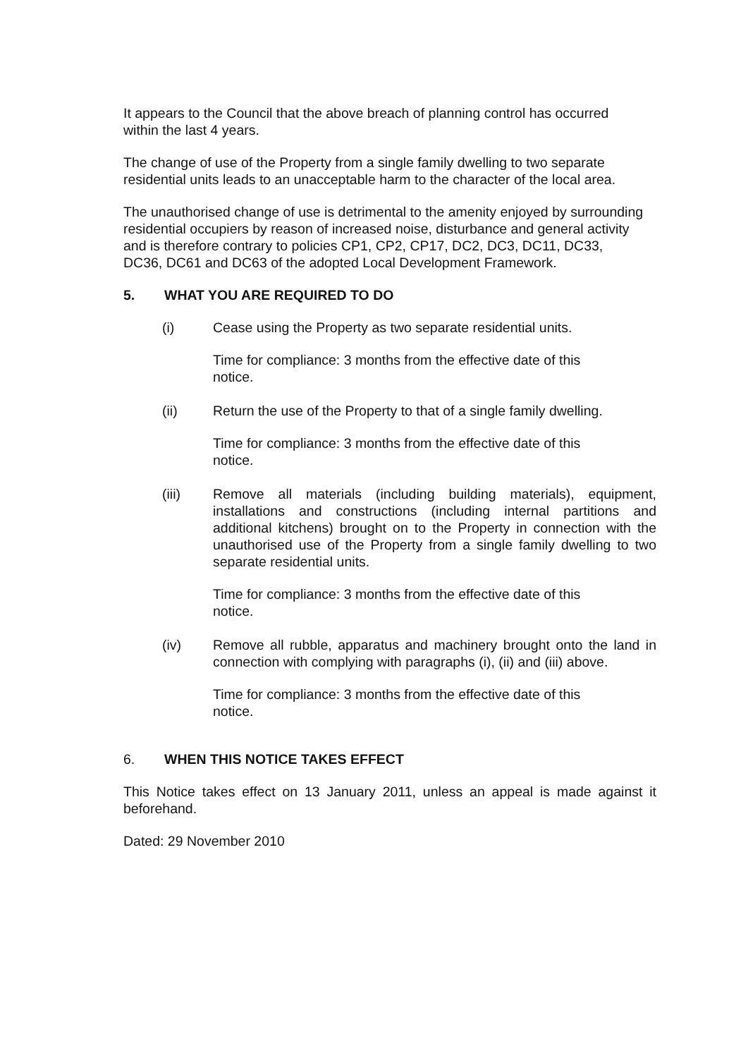It appears to the Council that the above breach of planning control has occurred within the last 4 years.
The change of use of the Property from a single family dwelling to two separate residential units leads to an unacceptable harm to the character of the local area.
The unauthorised change of use is detrimental to the amenity enjoyed by surrounding residential occupiers by reason of increased noise, disturbance and general activity and is therefore contrary to policies CP1, CP2, CP17, DC2, DC3, DC11, DC33, DC36, DC61 and DC63 of the adopted Local Development Framework.
5. WHAT YOU ARE REQUIRED TO DO
(i) Cease using the Property as two separate residential units.
Time for compliance: 3 months from the effective date of this notice.
(ii) Return the use of the Property to that of a single family dwelling.
Time for compliance: 3 months from the effective date of this notice.
(iii) Remove all materials (including building materials), equipment, installations and constructions (including internal partitions and additional kitchens) brought on to the Property in connection with the unauthorised use of the Property from a single family dwelling to two separate residential units.
Time for compliance: 3 months from the effective date of this notice.
(iv) Remove all rubble, apparatus and machinery brought onto the land in connection with complying with paragraphs (i), (ii) and (iii) above.
Time for compliance: 3 months from the effective date of this notice.
6. WHEN THIS NOTICE TAKES EFFECT
This Notice takes effect on 13 January 2011, unless an appeal is made against it beforehand.
Dated: 29 November 2010